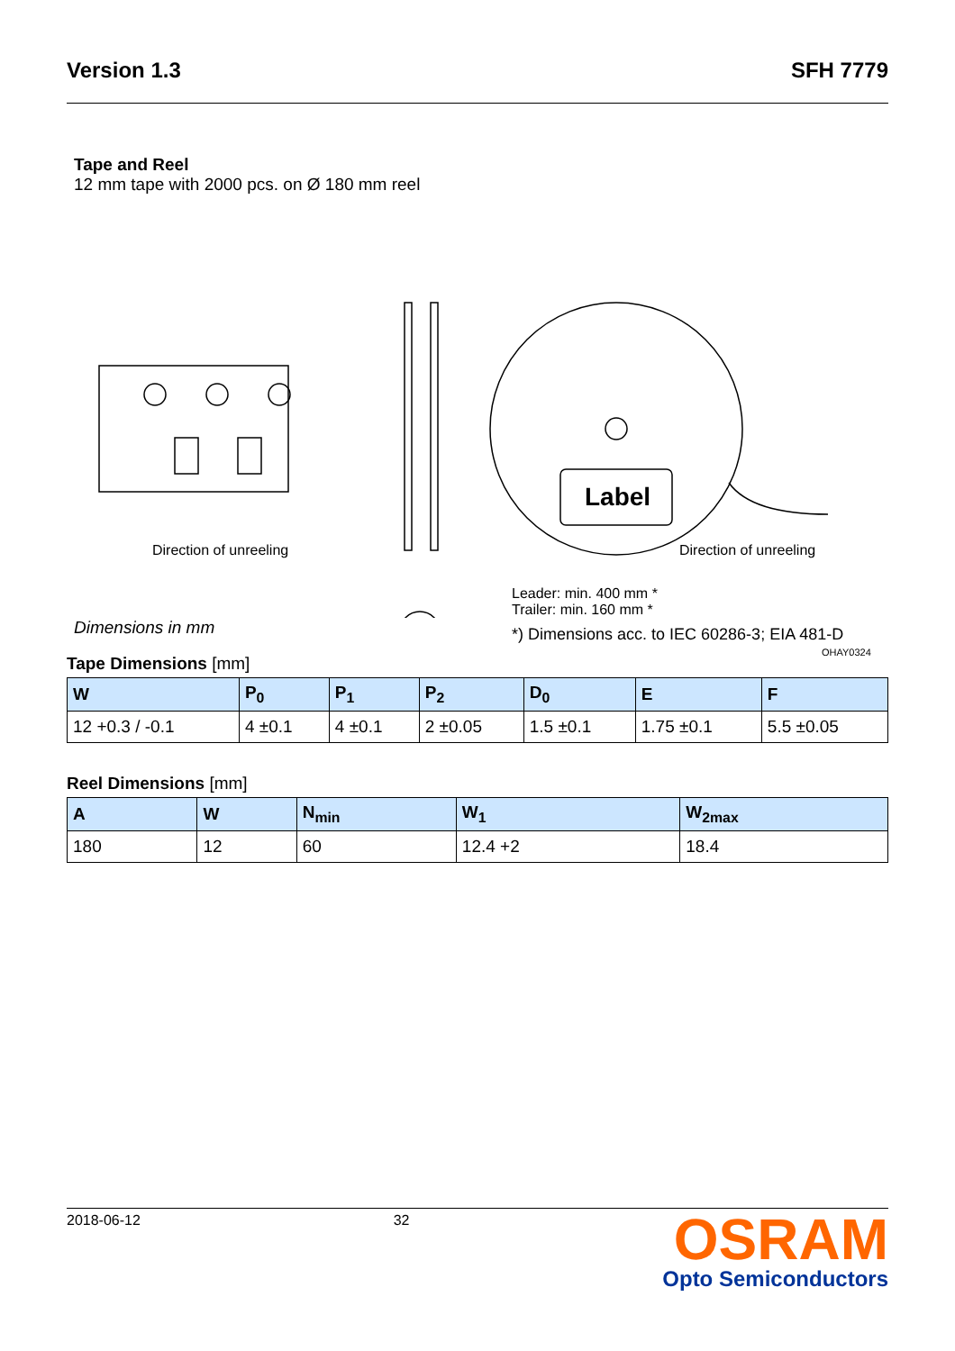Version 1.3 SFH 7779
Tape and Reel
12 mm tape with 2000 pcs. on Ø 180 mm reel
Label
Direction of unreeling Direction of unreeling
Leader: min. 400 mm *
Trailer: min. 160 mm *
*) Dimensions acc. to IEC 60286-3; EIA 481-D
OHAY0324
Dimensions in mm
Tape Dimensions [mm]
| W | P<sub>0</sub> | P<sub>1</sub> | P<sub>2</sub> | D<sub>0</sub> | E | F |
| --- | --- | --- | --- | --- | --- | --- |
| 12 +0.3 / -0.1 | 4 ±0.1 | 4 ±0.1 | 2 ±0.05 | 1.5 ±0.1 | 1.75 ±0.1 | 5.5 ±0.05 |
Reel Dimensions [mm]
| A | W | N<sub>min</sub> | W<sub>1</sub> | W<sub>2max</sub> |
| --- | --- | --- | --- | --- |
| 180 | 12 | 60 | 12.4 +2 | 18.4 |
2018-06-12 32
OSRAM
Opto Semiconductors